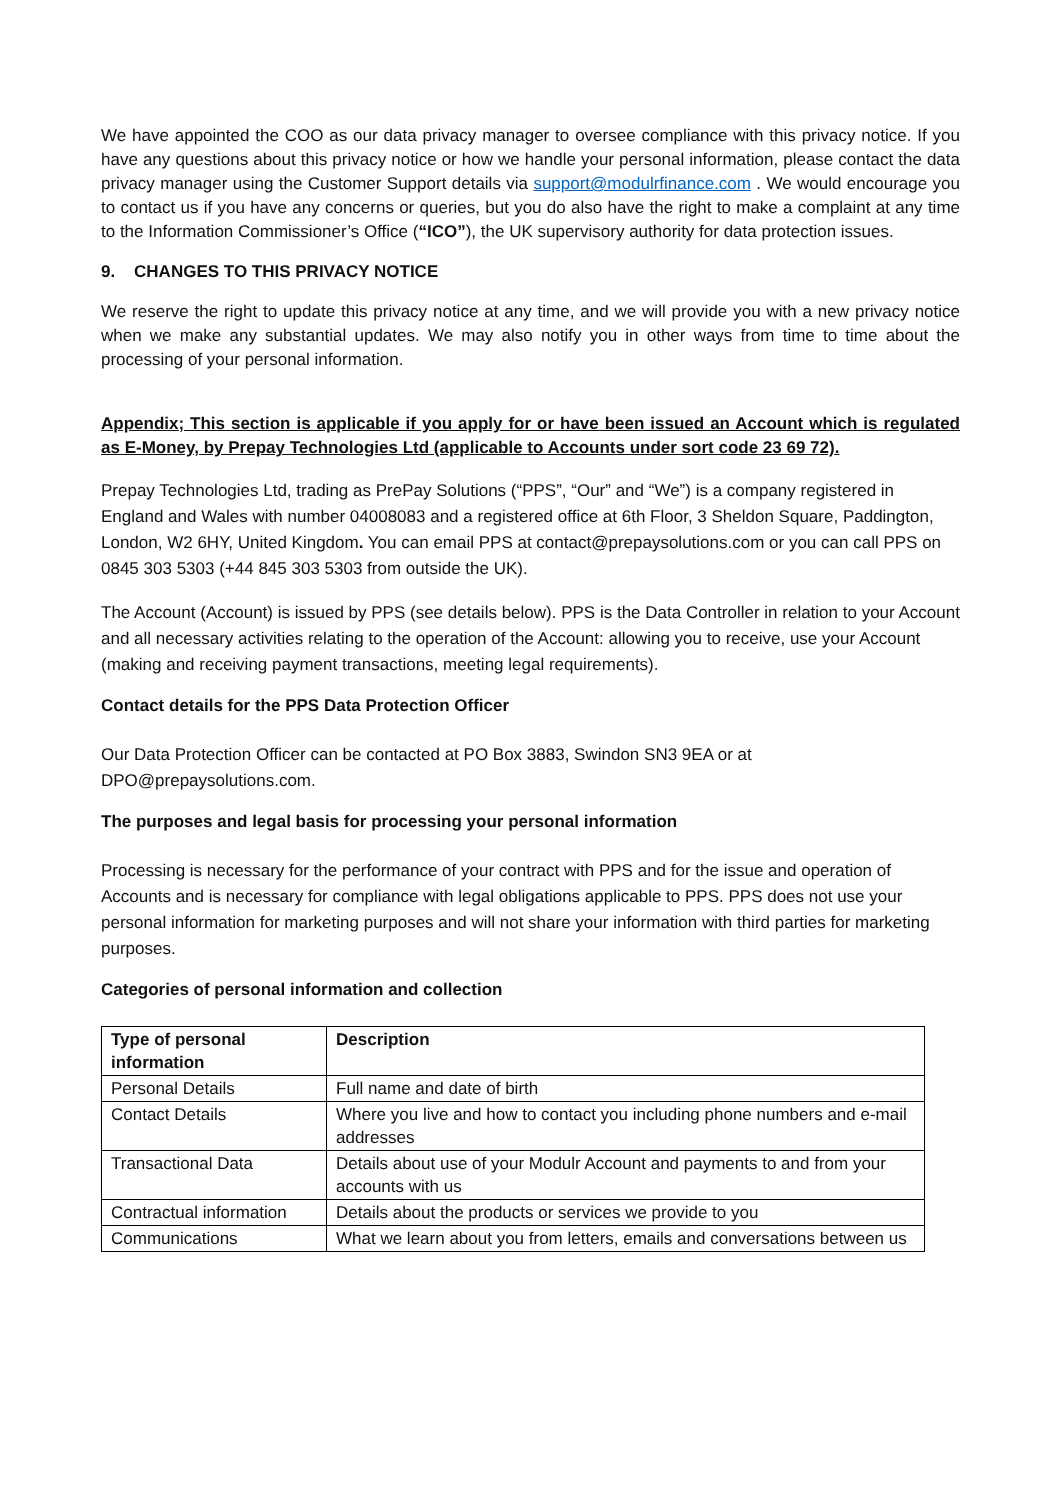We have appointed the COO as our data privacy manager to oversee compliance with this privacy notice. If you have any questions about this privacy notice or how we handle your personal information, please contact the data privacy manager using the Customer Support details via support@modulrfinance.com . We would encourage you to contact us if you have any concerns or queries, but you do also have the right to make a complaint at any time to the Information Commissioner’s Office (“ICO”), the UK supervisory authority for data protection issues.
9. CHANGES TO THIS PRIVACY NOTICE
We reserve the right to update this privacy notice at any time, and we will provide you with a new privacy notice when we make any substantial updates. We may also notify you in other ways from time to time about the processing of your personal information.
Appendix; This section is applicable if you apply for or have been issued an Account which is regulated as E-Money, by Prepay Technologies Ltd (applicable to Accounts under sort code 23 69 72).
Prepay Technologies Ltd, trading as PrePay Solutions (“PPS”, “Our” and “We”) is a company registered in England and Wales with number 04008083 and a registered office at 6th Floor, 3 Sheldon Square, Paddington, London, W2 6HY, United Kingdom. You can email PPS at contact@prepaysolutions.com or you can call PPS on 0845 303 5303 (+44 845 303 5303 from outside the UK).
The Account (Account) is issued by PPS (see details below). PPS is the Data Controller in relation to your Account and all necessary activities relating to the operation of the Account: allowing you to receive, use your Account (making and receiving payment transactions, meeting legal requirements).
Contact details for the PPS Data Protection Officer
Our Data Protection Officer can be contacted at PO Box 3883, Swindon SN3 9EA or at DPO@prepaysolutions.com.
The purposes and legal basis for processing your personal information
Processing is necessary for the performance of your contract with PPS and for the issue and operation of Accounts and is necessary for compliance with legal obligations applicable to PPS. PPS does not use your personal information for marketing purposes and will not share your information with third parties for marketing purposes.
Categories of personal information and collection
| Type of personal information | Description |
| --- | --- |
| Personal Details | Full name and date of birth |
| Contact Details | Where you live and how to contact you including phone numbers and e-mail addresses |
| Transactional Data | Details about use of your Modulr Account and payments to and from your accounts with us |
| Contractual information | Details about the products or services we provide to you |
| Communications | What we learn about you from letters, emails and conversations between us |